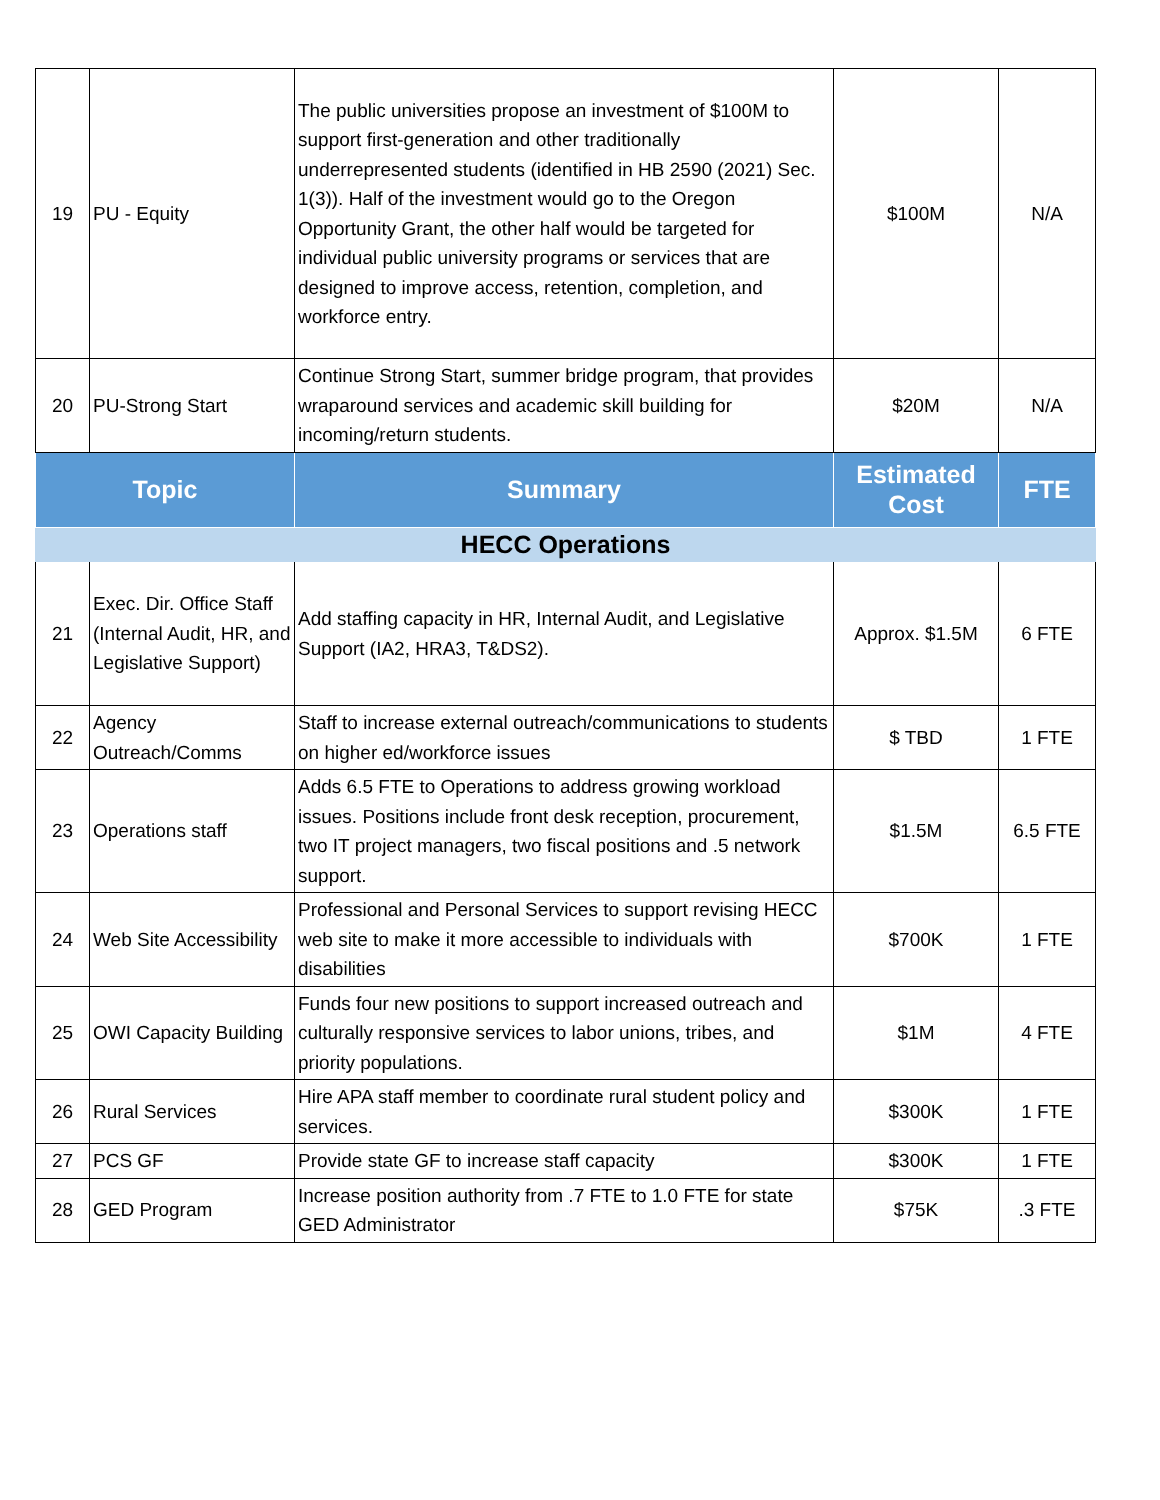| 19 | PU - Equity | The public universities propose an investment of $100M to support first-generation and other traditionally underrepresented students (identified in HB 2590 (2021) Sec. 1(3)). Half of the investment would go to the Oregon Opportunity Grant, the other half would be targeted for individual public university programs or services that are designed to improve access, retention, completion, and workforce entry. | $100M | N/A |
| 20 | PU-Strong Start | Continue Strong Start, summer bridge program, that provides wraparound services and academic skill building for incoming/return students. | $20M | N/A |
| Topic | | Summary | Estimated Cost | FTE |
| HECC Operations | | | | |
| 21 | Exec. Dir. Office Staff (Internal Audit, HR, and Legislative Support) | Add staffing capacity in HR, Internal Audit, and Legislative Support (IA2, HRA3, T&DS2). | Approx. $1.5M | 6 FTE |
| 22 | Agency Outreach/Comms | Staff to increase external outreach/communications to students on higher ed/workforce issues | $ TBD | 1 FTE |
| 23 | Operations staff | Adds 6.5 FTE to Operations to address growing workload issues. Positions include front desk reception, procurement, two IT project managers, two fiscal positions and .5 network support. | $1.5M | 6.5 FTE |
| 24 | Web Site Accessibility | Professional and Personal Services to support revising HECC web site to make it more accessible to individuals with disabilities | $700K | 1 FTE |
| 25 | OWI Capacity Building | Funds four new positions to support increased outreach and culturally responsive services to labor unions, tribes, and priority populations. | $1M | 4 FTE |
| 26 | Rural Services | Hire APA staff member to coordinate rural student policy and services. | $300K | 1 FTE |
| 27 | PCS GF | Provide state GF to increase staff capacity | $300K | 1 FTE |
| 28 | GED Program | Increase position authority from .7 FTE to 1.0 FTE for state GED Administrator | $75K | .3 FTE |